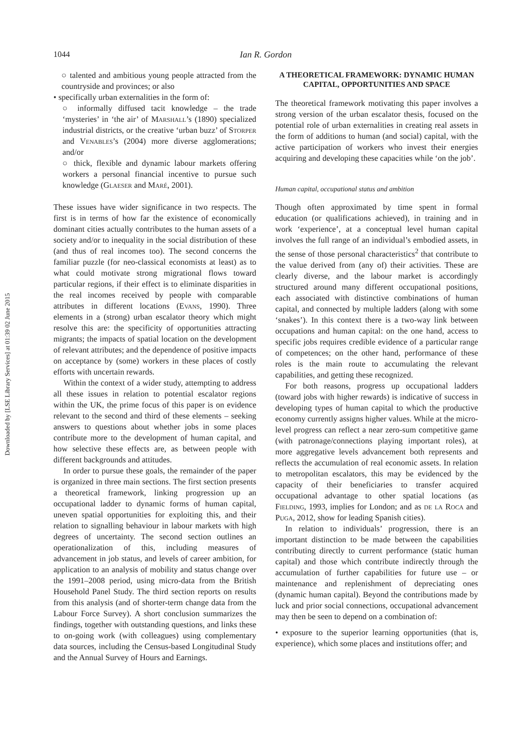Downloaded by [LSE Library Services] at 01:39 02 June 2015
1044 Ian R. Gordon
○ talented and ambitious young people attracted from the countryside and provinces; or also
• specifically urban externalities in the form of:
○ informally diffused tacit knowledge – the trade ‘mysteries’ in ‘the air’ of Marshall’s (1890) specialized industrial districts, or the creative ‘urban buzz’ of Storper and Venables’s (2004) more diverse agglomerations; and/or
○ thick, flexible and dynamic labour markets offering workers a personal financial incentive to pursue such knowledge (Glaeser and Maré, 2001).
These issues have wider significance in two respects. The first is in terms of how far the existence of economically dominant cities actually contributes to the human assets of a society and/or to inequality in the social distribution of these (and thus of real incomes too). The second concerns the familiar puzzle (for neo-classical economists at least) as to what could motivate strong migrational flows toward particular regions, if their effect is to eliminate disparities in the real incomes received by people with comparable attributes in different locations (Evans, 1990). Three elements in a (strong) urban escalator theory which might resolve this are: the specificity of opportunities attracting migrants; the impacts of spatial location on the development of relevant attributes; and the dependence of positive impacts on acceptance by (some) workers in these places of costly efforts with uncertain rewards.
Within the context of a wider study, attempting to address all these issues in relation to potential escalator regions within the UK, the prime focus of this paper is on evidence relevant to the second and third of these elements – seeking answers to questions about whether jobs in some places contribute more to the development of human capital, and how selective these effects are, as between people with different backgrounds and attitudes.
In order to pursue these goals, the remainder of the paper is organized in three main sections. The first section presents a theoretical framework, linking progression up an occupational ladder to dynamic forms of human capital, uneven spatial opportunities for exploiting this, and their relation to signalling behaviour in labour markets with high degrees of uncertainty. The second section outlines an operationalization of this, including measures of advancement in job status, and levels of career ambition, for application to an analysis of mobility and status change over the 1991–2008 period, using micro-data from the British Household Panel Study. The third section reports on results from this analysis (and of shorter-term change data from the Labour Force Survey). A short conclusion summarizes the findings, together with outstanding questions, and links these to on-going work (with colleagues) using complementary data sources, including the Census-based Longitudinal Study and the Annual Survey of Hours and Earnings.
A THEORETICAL FRAMEWORK: DYNAMIC HUMAN CAPITAL, OPPORTUNITIES AND SPACE
The theoretical framework motivating this paper involves a strong version of the urban escalator thesis, focused on the potential role of urban externalities in creating real assets in the form of additions to human (and social) capital, with the active participation of workers who invest their energies acquiring and developing these capacities while ‘on the job’.
Human capital, occupational status and ambition
Though often approximated by time spent in formal education (or qualifications achieved), in training and in work ‘experience’, at a conceptual level human capital involves the full range of an individual’s embodied assets, in the sense of those personal characteristics<sup>2</sup> that contribute to the value derived from (any of) their activities. These are clearly diverse, and the labour market is accordingly structured around many different occupational positions, each associated with distinctive combinations of human capital, and connected by multiple ladders (along with some ‘snakes’). In this context there is a two-way link between occupations and human capital: on the one hand, access to specific jobs requires credible evidence of a particular range of competences; on the other hand, performance of these roles is the main route to accumulating the relevant capabilities, and getting these recognized.
For both reasons, progress up occupational ladders (toward jobs with higher rewards) is indicative of success in developing types of human capital to which the productive economy currently assigns higher values. While at the micro-level progress can reflect a near zero-sum competitive game (with patronage/connections playing important roles), at more aggregative levels advancement both represents and reflects the accumulation of real economic assets. In relation to metropolitan escalators, this may be evidenced by the capacity of their beneficiaries to transfer acquired occupational advantage to other spatial locations (as Fielding, 1993, implies for London; and as de la Roca and Puga, 2012, show for leading Spanish cities).
In relation to individuals’ progression, there is an important distinction to be made between the capabilities contributing directly to current performance (static human capital) and those which contribute indirectly through the accumulation of further capabilities for future use – or maintenance and replenishment of depreciating ones (dynamic human capital). Beyond the contributions made by luck and prior social connections, occupational advancement may then be seen to depend on a combination of:
• exposure to the superior learning opportunities (that is, experience), which some places and institutions offer; and